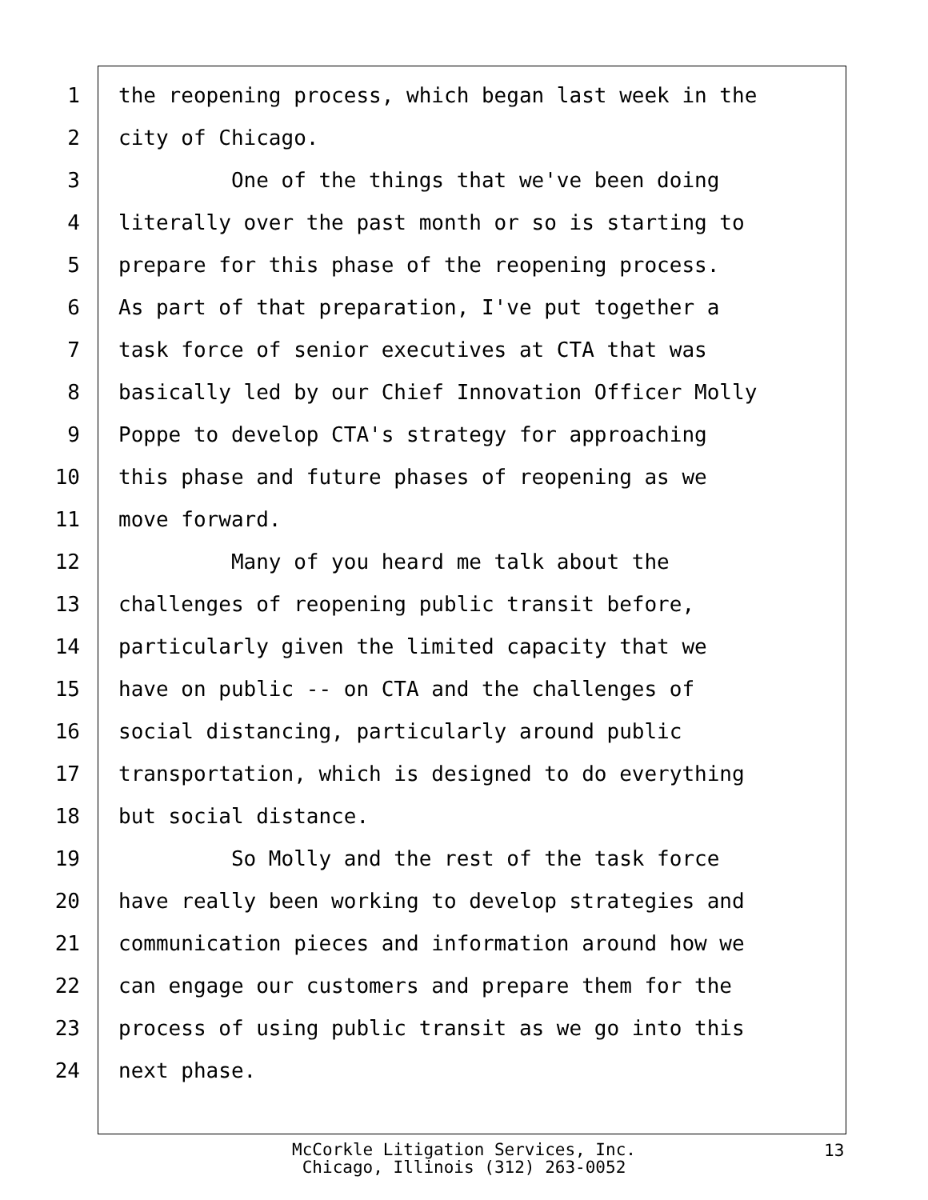1 the reopening process, which began last week in the
2 city of Chicago.
3 One of the things that we've been doing
4 literally over the past month or so is starting to
5 prepare for this phase of the reopening process.
6 As part of that preparation, I've put together a
7 task force of senior executives at CTA that was
8 basically led by our Chief Innovation Officer Molly
9 Poppe to develop CTA's strategy for approaching
10 this phase and future phases of reopening as we
11 move forward.
12 Many of you heard me talk about the
13 challenges of reopening public transit before,
14 particularly given the limited capacity that we
15 have on public -- on CTA and the challenges of
16 social distancing, particularly around public
17 transportation, which is designed to do everything
18 but social distance.
19 So Molly and the rest of the task force
20 have really been working to develop strategies and
21 communication pieces and information around how we
22 can engage our customers and prepare them for the
23 process of using public transit as we go into this
24 next phase.
McCorkle Litigation Services, Inc.
Chicago, Illinois (312) 263-0052
13